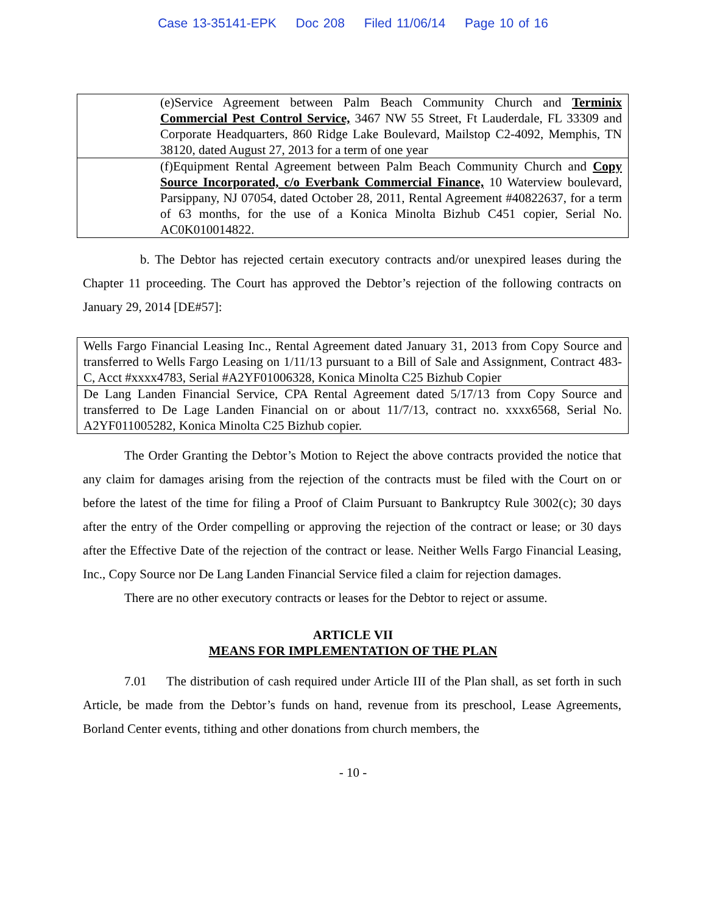Case 13-35141-EPK Doc 208 Filed 11/06/14 Page 10 of 16
| | (e)Service Agreement between Palm Beach Community Church and Terminix Commercial Pest Control Service, 3467 NW 55 Street, Ft Lauderdale, FL 33309 and Corporate Headquarters, 860 Ridge Lake Boulevard, Mailstop C2-4092, Memphis, TN 38120, dated August 27, 2013 for a term of one year |
| | (f)Equipment Rental Agreement between Palm Beach Community Church and Copy Source Incorporated, c/o Everbank Commercial Finance, 10 Waterview boulevard, Parsippany, NJ 07054, dated October 28, 2011, Rental Agreement #40822637, for a term of 63 months, for the use of a Konica Minolta Bizhub C451 copier, Serial No. AC0K010014822. |
b. The Debtor has rejected certain executory contracts and/or unexpired leases during the Chapter 11 proceeding. The Court has approved the Debtor’s rejection of the following contracts on January 29, 2014 [DE#57]:
| Wells Fargo Financial Leasing Inc., Rental Agreement dated January 31, 2013 from Copy Source and transferred to Wells Fargo Leasing on 1/11/13 pursuant to a Bill of Sale and Assignment, Contract 483-C, Acct #xxxx4783, Serial #A2YF01006328, Konica Minolta C25 Bizhub Copier |
| De Lang Landen Financial Service, CPA Rental Agreement dated 5/17/13 from Copy Source and transferred to De Lage Landen Financial on or about 11/7/13, contract no. xxxx6568, Serial No. A2YF011005282, Konica Minolta C25 Bizhub copier. |
The Order Granting the Debtor’s Motion to Reject the above contracts provided the notice that any claim for damages arising from the rejection of the contracts must be filed with the Court on or before the latest of the time for filing a Proof of Claim Pursuant to Bankruptcy Rule 3002(c); 30 days after the entry of the Order compelling or approving the rejection of the contract or lease; or 30 days after the Effective Date of the rejection of the contract or lease. Neither Wells Fargo Financial Leasing, Inc., Copy Source nor De Lang Landen Financial Service filed a claim for rejection damages.
There are no other executory contracts or leases for the Debtor to reject or assume.
ARTICLE VII
MEANS FOR IMPLEMENTATION OF THE PLAN
7.01 The distribution of cash required under Article III of the Plan shall, as set forth in such Article, be made from the Debtor’s funds on hand, revenue from its preschool, Lease Agreements, Borland Center events, tithing and other donations from church members, the
- 10 -